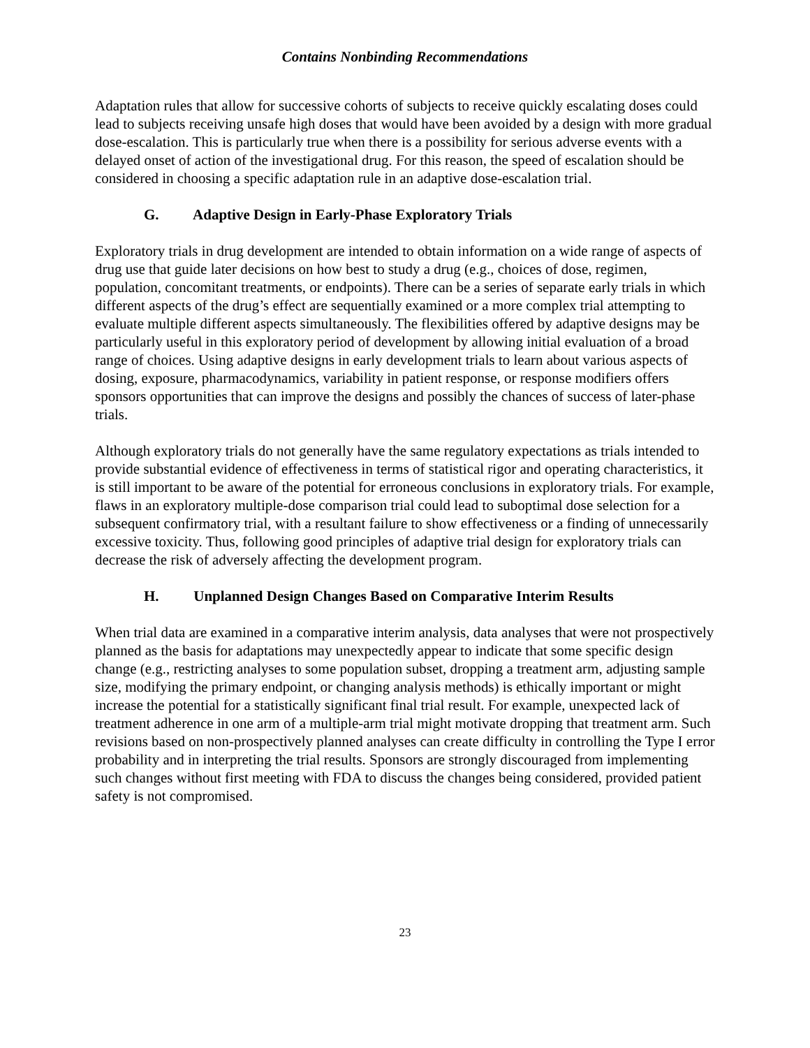Contains Nonbinding Recommendations
Adaptation rules that allow for successive cohorts of subjects to receive quickly escalating doses could lead to subjects receiving unsafe high doses that would have been avoided by a design with more gradual dose-escalation. This is particularly true when there is a possibility for serious adverse events with a delayed onset of action of the investigational drug. For this reason, the speed of escalation should be considered in choosing a specific adaptation rule in an adaptive dose-escalation trial.
G. Adaptive Design in Early-Phase Exploratory Trials
Exploratory trials in drug development are intended to obtain information on a wide range of aspects of drug use that guide later decisions on how best to study a drug (e.g., choices of dose, regimen, population, concomitant treatments, or endpoints). There can be a series of separate early trials in which different aspects of the drug’s effect are sequentially examined or a more complex trial attempting to evaluate multiple different aspects simultaneously. The flexibilities offered by adaptive designs may be particularly useful in this exploratory period of development by allowing initial evaluation of a broad range of choices. Using adaptive designs in early development trials to learn about various aspects of dosing, exposure, pharmacodynamics, variability in patient response, or response modifiers offers sponsors opportunities that can improve the designs and possibly the chances of success of later-phase trials.
Although exploratory trials do not generally have the same regulatory expectations as trials intended to provide substantial evidence of effectiveness in terms of statistical rigor and operating characteristics, it is still important to be aware of the potential for erroneous conclusions in exploratory trials. For example, flaws in an exploratory multiple-dose comparison trial could lead to suboptimal dose selection for a subsequent confirmatory trial, with a resultant failure to show effectiveness or a finding of unnecessarily excessive toxicity. Thus, following good principles of adaptive trial design for exploratory trials can decrease the risk of adversely affecting the development program.
H. Unplanned Design Changes Based on Comparative Interim Results
When trial data are examined in a comparative interim analysis, data analyses that were not prospectively planned as the basis for adaptations may unexpectedly appear to indicate that some specific design change (e.g., restricting analyses to some population subset, dropping a treatment arm, adjusting sample size, modifying the primary endpoint, or changing analysis methods) is ethically important or might increase the potential for a statistically significant final trial result. For example, unexpected lack of treatment adherence in one arm of a multiple-arm trial might motivate dropping that treatment arm. Such revisions based on non-prospectively planned analyses can create difficulty in controlling the Type I error probability and in interpreting the trial results. Sponsors are strongly discouraged from implementing such changes without first meeting with FDA to discuss the changes being considered, provided patient safety is not compromised.
23